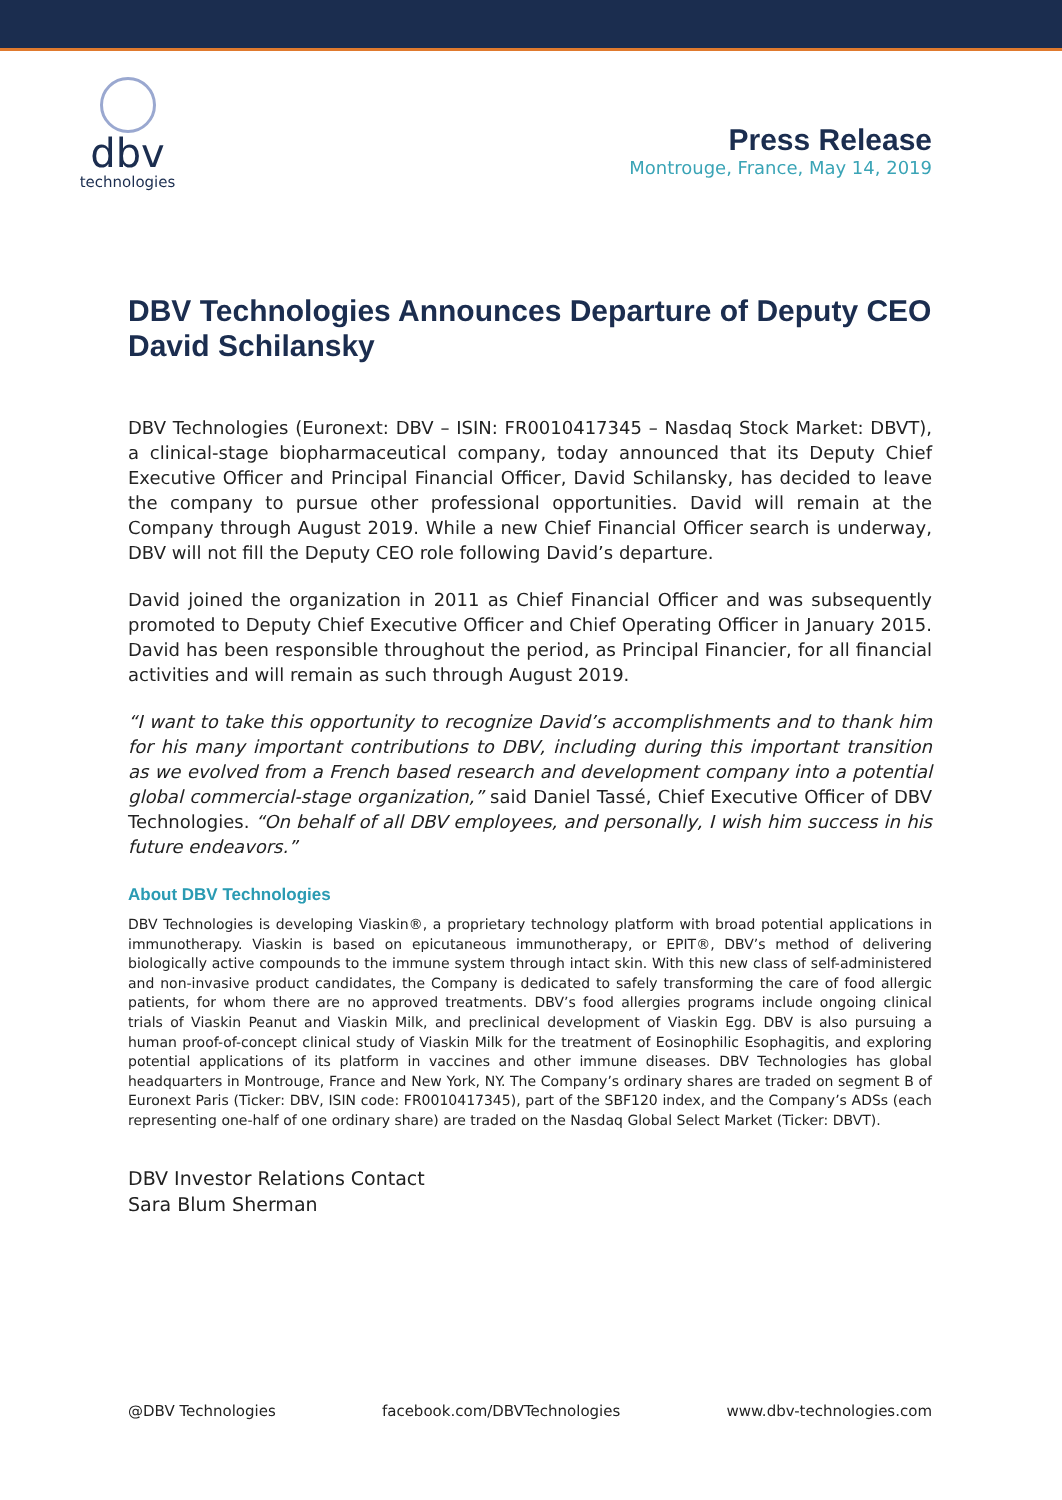dbv
technologies
Press Release
Montrouge, France, May 14, 2019
DBV Technologies Announces Departure of Deputy CEO David Schilansky
DBV Technologies (Euronext: DBV – ISIN: FR0010417345 – Nasdaq Stock Market: DBVT), a clinical-stage biopharmaceutical company, today announced that its Deputy Chief Executive Officer and Principal Financial Officer, David Schilansky, has decided to leave the company to pursue other professional opportunities. David will remain at the Company through August 2019. While a new Chief Financial Officer search is underway, DBV will not fill the Deputy CEO role following David’s departure.
David joined the organization in 2011 as Chief Financial Officer and was subsequently promoted to Deputy Chief Executive Officer and Chief Operating Officer in January 2015. David has been responsible throughout the period, as Principal Financier, for all financial activities and will remain as such through August 2019.
“I want to take this opportunity to recognize David’s accomplishments and to thank him for his many important contributions to DBV, including during this important transition as we evolved from a French based research and development company into a potential global commercial-stage organization,” said Daniel Tassé, Chief Executive Officer of DBV Technologies. “On behalf of all DBV employees, and personally, I wish him success in his future endeavors.”
About DBV Technologies
DBV Technologies is developing Viaskin®, a proprietary technology platform with broad potential applications in immunotherapy. Viaskin is based on epicutaneous immunotherapy, or EPIT®, DBV’s method of delivering biologically active compounds to the immune system through intact skin. With this new class of self-administered and non-invasive product candidates, the Company is dedicated to safely transforming the care of food allergic patients, for whom there are no approved treatments. DBV’s food allergies programs include ongoing clinical trials of Viaskin Peanut and Viaskin Milk, and preclinical development of Viaskin Egg. DBV is also pursuing a human proof-of-concept clinical study of Viaskin Milk for the treatment of Eosinophilic Esophagitis, and exploring potential applications of its platform in vaccines and other immune diseases. DBV Technologies has global headquarters in Montrouge, France and New York, NY. The Company’s ordinary shares are traded on segment B of Euronext Paris (Ticker: DBV, ISIN code: FR0010417345), part of the SBF120 index, and the Company’s ADSs (each representing one-half of one ordinary share) are traded on the Nasdaq Global Select Market (Ticker: DBVT).
DBV Investor Relations Contact
Sara Blum Sherman
@DBV Technologies facebook.com/DBVTechnologies www.dbv-technologies.com